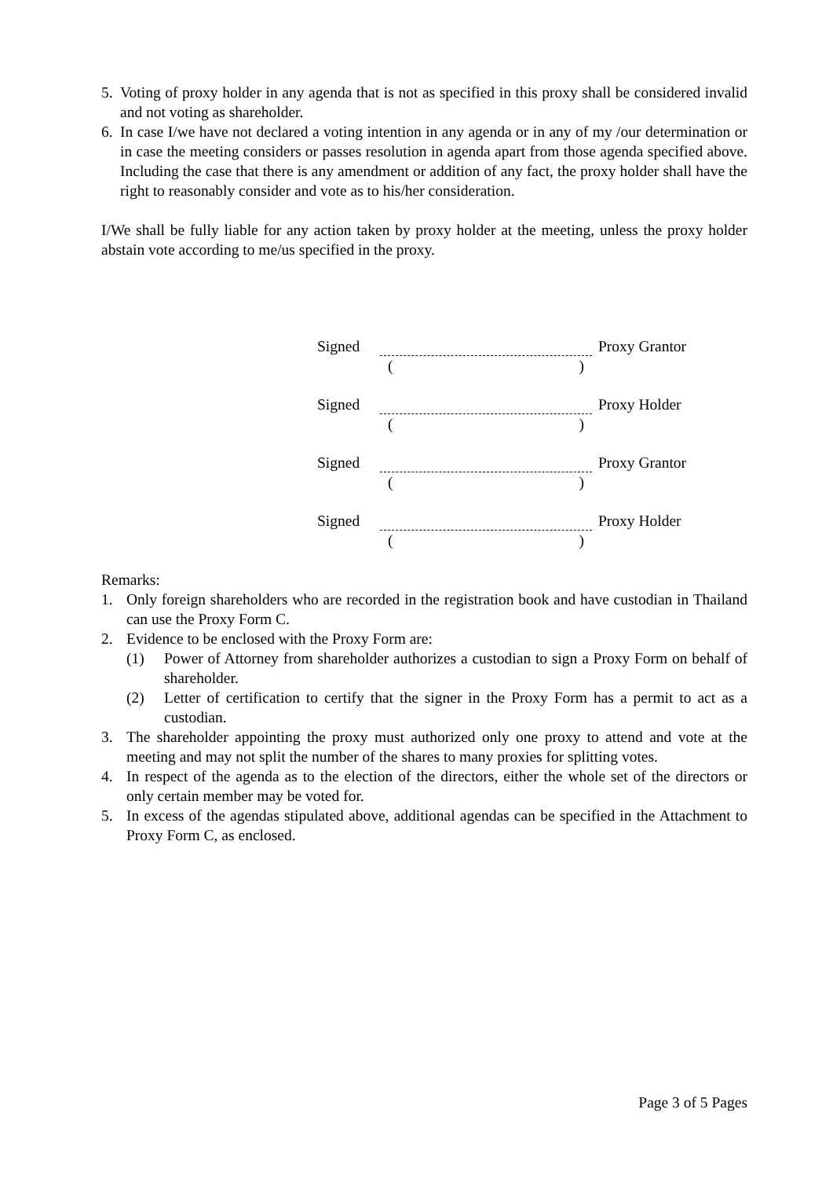5. Voting of proxy holder in any agenda that is not as specified in this proxy shall be considered invalid and not voting as shareholder.
6. In case I/we have not declared a voting intention in any agenda or in any of my /our determination or in case the meeting considers or passes resolution in agenda apart from those agenda specified above. Including the case that there is any amendment or addition of any fact, the proxy holder shall have the right to reasonably consider and vote as to his/her consideration.
I/We shall be fully liable for any action taken by proxy holder at the meeting, unless the proxy holder abstain vote according to me/us specified in the proxy.
Signed Proxy Grantor
()
Signed Proxy Holder
()
Signed Proxy Grantor
()
Signed Proxy Holder
()
Remarks:
1. Only foreign shareholders who are recorded in the registration book and have custodian in Thailand can use the Proxy Form C.
2. Evidence to be enclosed with the Proxy Form are:
(1) Power of Attorney from shareholder authorizes a custodian to sign a Proxy Form on behalf of shareholder.
(2) Letter of certification to certify that the signer in the Proxy Form has a permit to act as a custodian.
3. The shareholder appointing the proxy must authorized only one proxy to attend and vote at the meeting and may not split the number of the shares to many proxies for splitting votes.
4. In respect of the agenda as to the election of the directors, either the whole set of the directors or only certain member may be voted for.
5. In excess of the agendas stipulated above, additional agendas can be specified in the Attachment to Proxy Form C, as enclosed.
Page 3 of 5 Pages